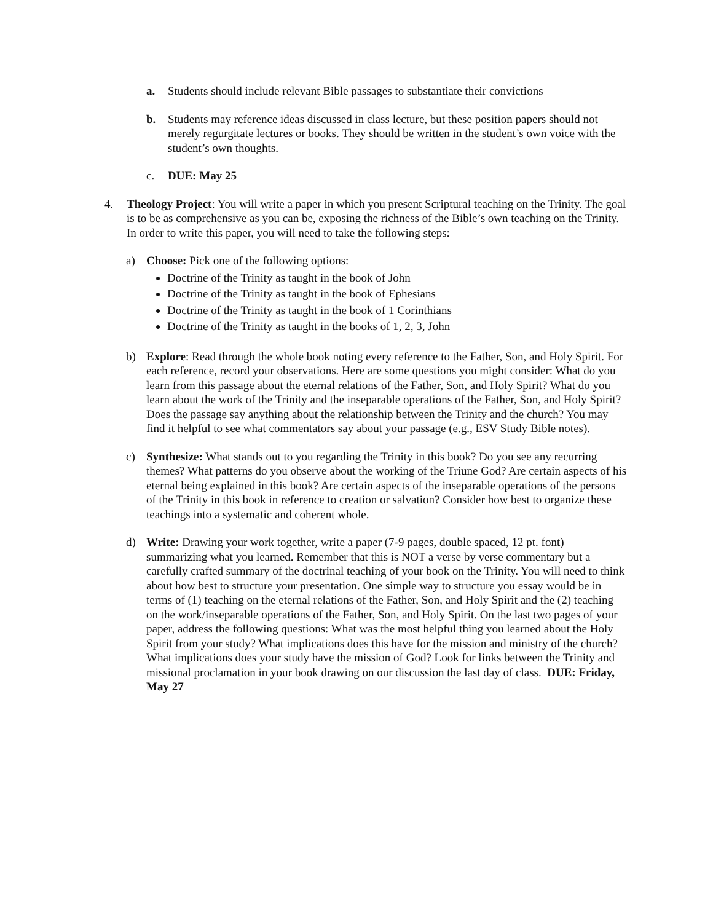a. Students should include relevant Bible passages to substantiate their convictions
b. Students may reference ideas discussed in class lecture, but these position papers should not merely regurgitate lectures or books. They should be written in the student’s own voice with the student’s own thoughts.
c. DUE: May 25
4. Theology Project: You will write a paper in which you present Scriptural teaching on the Trinity. The goal is to be as comprehensive as you can be, exposing the richness of the Bible’s own teaching on the Trinity. In order to write this paper, you will need to take the following steps:
a) Choose: Pick one of the following options:
Doctrine of the Trinity as taught in the book of John
Doctrine of the Trinity as taught in the book of Ephesians
Doctrine of the Trinity as taught in the book of 1 Corinthians
Doctrine of the Trinity as taught in the books of 1, 2, 3, John
b) Explore: Read through the whole book noting every reference to the Father, Son, and Holy Spirit. For each reference, record your observations. Here are some questions you might consider: What do you learn from this passage about the eternal relations of the Father, Son, and Holy Spirit? What do you learn about the work of the Trinity and the inseparable operations of the Father, Son, and Holy Spirit? Does the passage say anything about the relationship between the Trinity and the church? You may find it helpful to see what commentators say about your passage (e.g., ESV Study Bible notes).
c) Synthesize: What stands out to you regarding the Trinity in this book? Do you see any recurring themes? What patterns do you observe about the working of the Triune God? Are certain aspects of his eternal being explained in this book? Are certain aspects of the inseparable operations of the persons of the Trinity in this book in reference to creation or salvation? Consider how best to organize these teachings into a systematic and coherent whole.
d) Write: Drawing your work together, write a paper (7-9 pages, double spaced, 12 pt. font) summarizing what you learned. Remember that this is NOT a verse by verse commentary but a carefully crafted summary of the doctrinal teaching of your book on the Trinity. You will need to think about how best to structure your presentation. One simple way to structure you essay would be in terms of (1) teaching on the eternal relations of the Father, Son, and Holy Spirit and the (2) teaching on the work/inseparable operations of the Father, Son, and Holy Spirit. On the last two pages of your paper, address the following questions: What was the most helpful thing you learned about the Holy Spirit from your study? What implications does this have for the mission and ministry of the church? What implications does your study have the mission of God? Look for links between the Trinity and missional proclamation in your book drawing on our discussion the last day of class. DUE: Friday, May 27